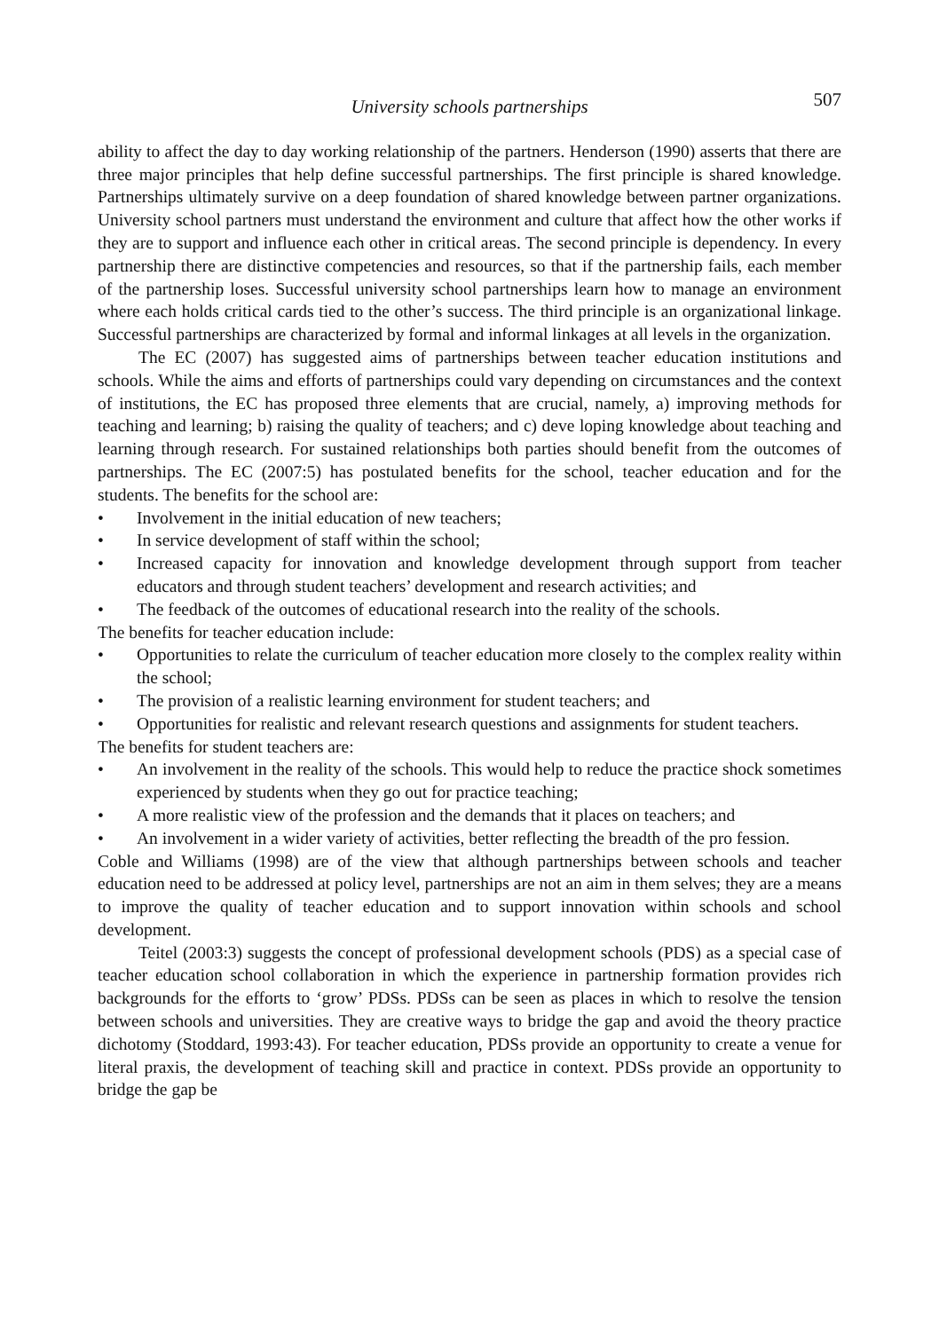University schools partnerships 507
ability to affect the day to day working relationship of the partners. Henderson (1990) asserts that there are three major principles that help define successful partnerships. The first principle is shared knowledge. Partnerships ultimately survive on a deep foundation of shared knowledge between partner organizations. University school partners must understand the environment and culture that affect how the other works if they are to support and influence each other in critical areas. The second principle is dependency. In every partnership there are distinctive competencies and resources, so that if the partnership fails, each member of the partnership loses. Successful university school partnerships learn how to manage an environment where each holds critical cards tied to the other’s success. The third principle is an organizational linkage. Successful partnerships are characterized by formal and informal linkages at all levels in the organization.
The EC (2007) has suggested aims of partnerships between teacher education institutions and schools. While the aims and efforts of partnerships could vary depending on circumstances and the context of institutions, the EC has proposed three elements that are crucial, namely, a) improving methods for teaching and learning; b) raising the quality of teachers; and c) deve loping knowledge about teaching and learning through research. For sustained relationships both parties should benefit from the outcomes of partnerships. The EC (2007:5) has postulated benefits for the school, teacher education and for the students. The benefits for the school are:
• Involvement in the initial education of new teachers;
• In service development of staff within the school;
• Increased capacity for innovation and knowledge development through support from teacher educators and through student teachers’ development and research activities; and
• The feedback of the outcomes of educational research into the reality of the schools.
The benefits for teacher education include:
• Opportunities to relate the curriculum of teacher education more closely to the complex reality within the school;
• The provision of a realistic learning environment for student teachers; and
• Opportunities for realistic and relevant research questions and assignments for student teachers.
The benefits for student teachers are:
• An involvement in the reality of the schools. This would help to reduce the practice shock sometimes experienced by students when they go out for practice teaching;
• A more realistic view of the profession and the demands that it places on teachers; and
• An involvement in a wider variety of activities, better reflecting the breadth of the pro fession.
Coble and Williams (1998) are of the view that although partnerships between schools and teacher education need to be addressed at policy level, partnerships are not an aim in them selves; they are a means to improve the quality of teacher education and to support innovation within schools and school development.
Teitel (2003:3) suggests the concept of professional development schools (PDS) as a special case of teacher education school collaboration in which the experience in partnership formation provides rich backgrounds for the efforts to ‘grow’ PDSs. PDSs can be seen as places in which to resolve the tension between schools and universities. They are creative ways to bridge the gap and avoid the theory practice dichotomy (Stoddard, 1993:43). For teacher education, PDSs provide an opportunity to create a venue for literal praxis, the development of teaching skill and practice in context. PDSs provide an opportunity to bridge the gap be